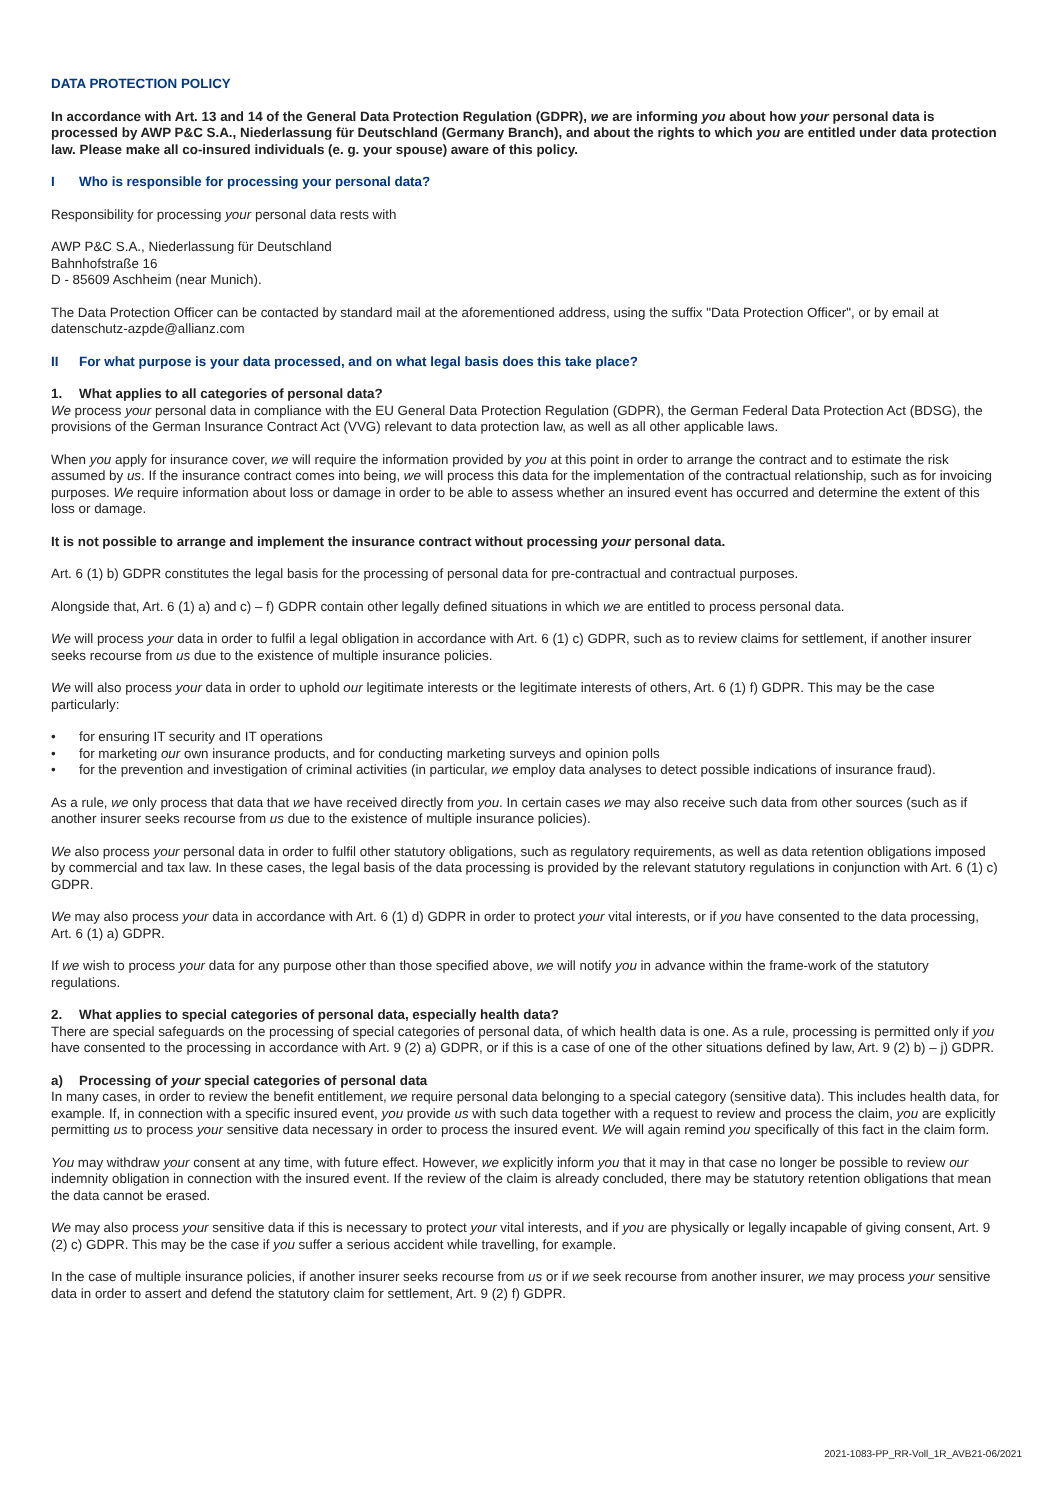DATA PROTECTION POLICY
In accordance with Art. 13 and 14 of the General Data Protection Regulation (GDPR), we are informing you about how your personal data is processed by AWP P&C S.A., Niederlassung für Deutschland (Germany Branch), and about the rights to which you are entitled under data protection law. Please make all co-insured individuals (e. g. your spouse) aware of this policy.
I Who is responsible for processing your personal data?
Responsibility for processing your personal data rests with
AWP P&C S.A., Niederlassung für Deutschland
Bahnhofstraße 16
D - 85609 Aschheim (near Munich).
The Data Protection Officer can be contacted by standard mail at the aforementioned address, using the suffix "Data Protection Officer", or by email at datenschutz-azpde@allianz.com
II For what purpose is your data processed, and on what legal basis does this take place?
1. What applies to all categories of personal data?
We process your personal data in compliance with the EU General Data Protection Regulation (GDPR), the German Federal Data Protection Act (BDSG), the provisions of the German Insurance Contract Act (VVG) relevant to data protection law, as well as all other applicable laws.
When you apply for insurance cover, we will require the information provided by you at this point in order to arrange the contract and to estimate the risk assumed by us. If the insurance contract comes into being, we will process this data for the implementation of the contractual relationship, such as for invoicing purposes. We require information about loss or damage in order to be able to assess whether an insured event has occurred and determine the extent of this loss or damage.
It is not possible to arrange and implement the insurance contract without processing your personal data.
Art. 6 (1) b) GDPR constitutes the legal basis for the processing of personal data for pre-contractual and contractual purposes.
Alongside that, Art. 6 (1) a) and c) – f) GDPR contain other legally defined situations in which we are entitled to process personal data.
We will process your data in order to fulfil a legal obligation in accordance with Art. 6 (1) c) GDPR, such as to review claims for settlement, if another insurer seeks recourse from us due to the existence of multiple insurance policies.
We will also process your data in order to uphold our legitimate interests or the legitimate interests of others, Art. 6 (1) f) GDPR. This may be the case particularly:
• for ensuring IT security and IT operations
• for marketing our own insurance products, and for conducting marketing surveys and opinion polls
• for the prevention and investigation of criminal activities (in particular, we employ data analyses to detect possible indications of insurance fraud).
As a rule, we only process that data that we have received directly from you. In certain cases we may also receive such data from other sources (such as if another insurer seeks recourse from us due to the existence of multiple insurance policies).
We also process your personal data in order to fulfil other statutory obligations, such as regulatory requirements, as well as data retention obligations imposed by commercial and tax law. In these cases, the legal basis of the data processing is provided by the relevant statutory regulations in conjunction with Art. 6 (1) c) GDPR.
We may also process your data in accordance with Art. 6 (1) d) GDPR in order to protect your vital interests, or if you have consented to the data processing, Art. 6 (1) a) GDPR.
If we wish to process your data for any purpose other than those specified above, we will notify you in advance within the frame-work of the statutory regulations.
2. What applies to special categories of personal data, especially health data?
There are special safeguards on the processing of special categories of personal data, of which health data is one. As a rule, processing is permitted only if you have consented to the processing in accordance with Art. 9 (2) a) GDPR, or if this is a case of one of the other situations defined by law, Art. 9 (2) b) – j) GDPR.
a) Processing of your special categories of personal data
In many cases, in order to review the benefit entitlement, we require personal data belonging to a special category (sensitive data). This includes health data, for example. If, in connection with a specific insured event, you provide us with such data together with a request to review and process the claim, you are explicitly permitting us to process your sensitive data necessary in order to process the insured event. We will again remind you specifically of this fact in the claim form.
You may withdraw your consent at any time, with future effect. However, we explicitly inform you that it may in that case no longer be possible to review our indemnity obligation in connection with the insured event. If the review of the claim is already concluded, there may be statutory retention obligations that mean the data cannot be erased.
We may also process your sensitive data if this is necessary to protect your vital interests, and if you are physically or legally incapable of giving consent, Art. 9 (2) c) GDPR. This may be the case if you suffer a serious accident while travelling, for example.
In the case of multiple insurance policies, if another insurer seeks recourse from us or if we seek recourse from another insurer, we may process your sensitive data in order to assert and defend the statutory claim for settlement, Art. 9 (2) f) GDPR.
2021-1083-PP_RR-Voll_1R_AVB21-06/2021